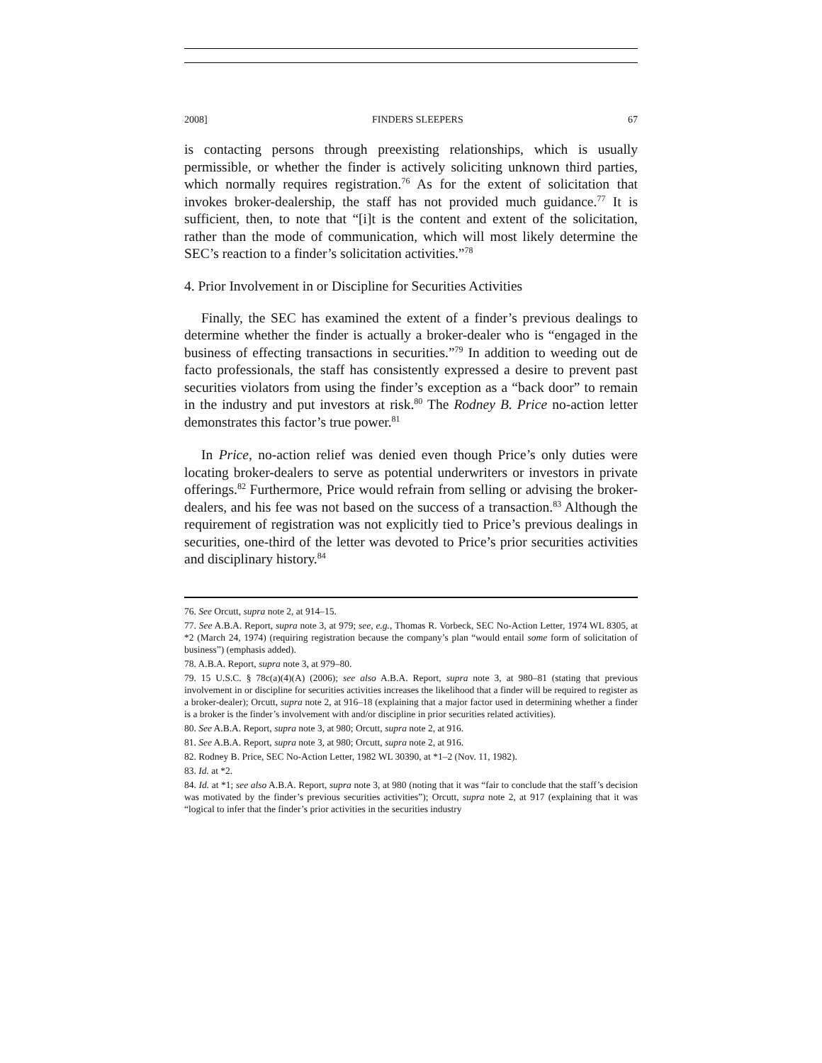2008] FINDERS SLEEPERS 67
is contacting persons through preexisting relationships, which is usually permissible, or whether the finder is actively soliciting unknown third parties, which normally requires registration.<sup>76</sup> As for the extent of solicitation that invokes broker-dealership, the staff has not provided much guidance.<sup>77</sup> It is sufficient, then, to note that “[i]t is the content and extent of the solicitation, rather than the mode of communication, which will most likely determine the SEC’s reaction to a finder’s solicitation activities.”<sup>78</sup>
4. Prior Involvement in or Discipline for Securities Activities
Finally, the SEC has examined the extent of a finder’s previous dealings to determine whether the finder is actually a broker-dealer who is “engaged in the business of effecting transactions in securities.”<sup>79</sup> In addition to weeding out de facto professionals, the staff has consistently expressed a desire to prevent past securities violators from using the finder’s exception as a “back door” to remain in the industry and put investors at risk.<sup>80</sup> The Rodney B. Price no-action letter demonstrates this factor’s true power.<sup>81</sup>
In Price, no-action relief was denied even though Price’s only duties were locating broker-dealers to serve as potential underwriters or investors in private offerings.<sup>82</sup> Furthermore, Price would refrain from selling or advising the broker-dealers, and his fee was not based on the success of a transaction.<sup>83</sup> Although the requirement of registration was not explicitly tied to Price’s previous dealings in securities, one-third of the letter was devoted to Price’s prior securities activities and disciplinary history.<sup>84</sup>
76. See Orcutt, supra note 2, at 914–15.
77. See A.B.A. Report, supra note 3, at 979; see, e.g., Thomas R. Vorbeck, SEC No-Action Letter, 1974 WL 8305, at *2 (March 24, 1974) (requiring registration because the company’s plan “would entail some form of solicitation of business”) (emphasis added).
78. A.B.A. Report, supra note 3, at 979–80.
79. 15 U.S.C. § 78c(a)(4)(A) (2006); see also A.B.A. Report, supra note 3, at 980–81 (stating that previous involvement in or discipline for securities activities increases the likelihood that a finder will be required to register as a broker-dealer); Orcutt, supra note 2, at 916–18 (explaining that a major factor used in determining whether a finder is a broker is the finder’s involvement with and/or discipline in prior securities related activities).
80. See A.B.A. Report, supra note 3, at 980; Orcutt, supra note 2, at 916.
81. See A.B.A. Report, supra note 3, at 980; Orcutt, supra note 2, at 916.
82. Rodney B. Price, SEC No-Action Letter, 1982 WL 30390, at *1–2 (Nov. 11, 1982).
83. Id. at *2.
84. Id. at *1; see also A.B.A. Report, supra note 3, at 980 (noting that it was “fair to conclude that the staff’s decision was motivated by the finder’s previous securities activities”); Orcutt, supra note 2, at 917 (explaining that it was “logical to infer that the finder’s prior activities in the securities industry